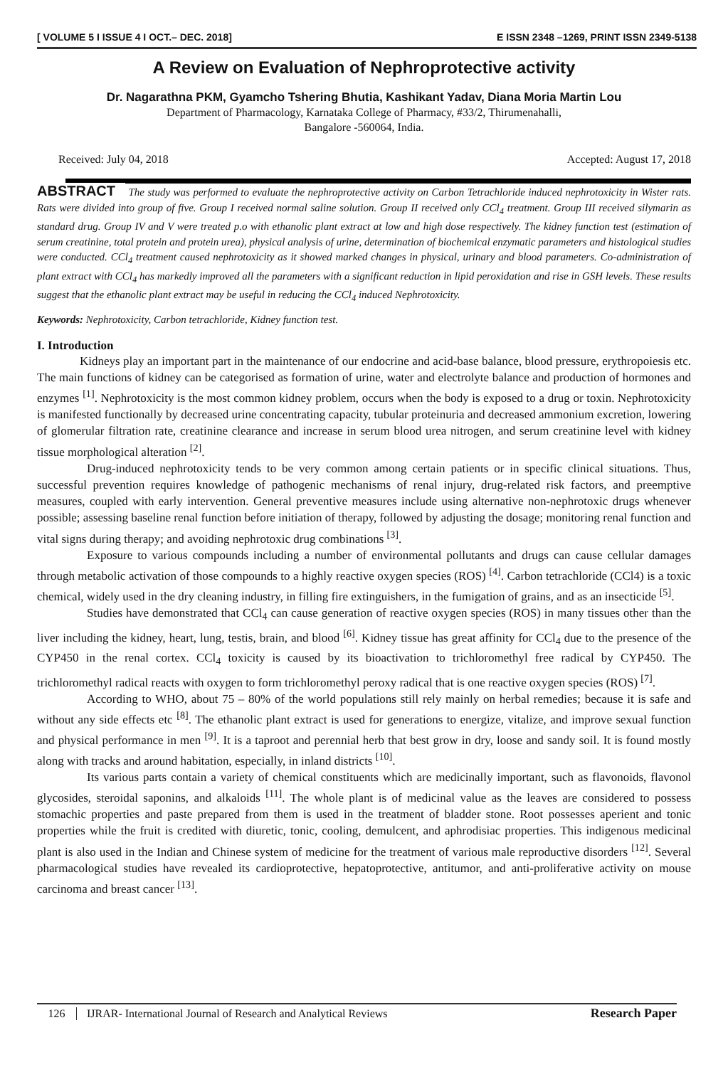[ VOLUME 5 I ISSUE 4 I OCT.– DEC. 2018] E ISSN 2348 –1269, PRINT ISSN 2349-5138
A Review on Evaluation of Nephroprotective activity
Dr. Nagarathna PKM, Gyamcho Tshering Bhutia, Kashikant Yadav, Diana Moria Martin Lou
Department of Pharmacology, Karnataka College of Pharmacy, #33/2, Thirumenahalli,
Bangalore -560064, India.
Received: July 04, 2018 Accepted: August 17, 2018
ABSTRACT The study was performed to evaluate the nephroprotective activity on Carbon Tetrachloride induced nephrotoxicity in Wister rats. Rats were divided into group of five. Group I received normal saline solution. Group II received only CCl<sub>4</sub> treatment. Group III received silymarin as standard drug. Group IV and V were treated p.o with ethanolic plant extract at low and high dose respectively. The kidney function test (estimation of serum creatinine, total protein and protein urea), physical analysis of urine, determination of biochemical enzymatic parameters and histological studies were conducted. CCl<sub>4</sub> treatment caused nephrotoxicity as it showed marked changes in physical, urinary and blood parameters. Co-administration of plant extract with CCl<sub>4</sub> has markedly improved all the parameters with a significant reduction in lipid peroxidation and rise in GSH levels. These results suggest that the ethanolic plant extract may be useful in reducing the CCl<sub>4</sub> induced Nephrotoxicity.
Keywords: Nephrotoxicity, Carbon tetrachloride, Kidney function test.
I. Introduction
Kidneys play an important part in the maintenance of our endocrine and acid-base balance, blood pressure, erythropoiesis etc. The main functions of kidney can be categorised as formation of urine, water and electrolyte balance and production of hormones and enzymes <sup>[1]</sup>. Nephrotoxicity is the most common kidney problem, occurs when the body is exposed to a drug or toxin. Nephrotoxicity is manifested functionally by decreased urine concentrating capacity, tubular proteinuria and decreased ammonium excretion, lowering of glomerular filtration rate, creatinine clearance and increase in serum blood urea nitrogen, and serum creatinine level with kidney tissue morphological alteration <sup>[2]</sup>.
Drug-induced nephrotoxicity tends to be very common among certain patients or in specific clinical situations. Thus, successful prevention requires knowledge of pathogenic mechanisms of renal injury, drug-related risk factors, and preemptive measures, coupled with early intervention. General preventive measures include using alternative non-nephrotoxic drugs whenever possible; assessing baseline renal function before initiation of therapy, followed by adjusting the dosage; monitoring renal function and vital signs during therapy; and avoiding nephrotoxic drug combinations <sup>[3]</sup>.
Exposure to various compounds including a number of environmental pollutants and drugs can cause cellular damages through metabolic activation of those compounds to a highly reactive oxygen species (ROS) <sup>[4]</sup>. Carbon tetrachloride (CCl4) is a toxic chemical, widely used in the dry cleaning industry, in filling fire extinguishers, in the fumigation of grains, and as an insecticide <sup>[5]</sup>.
Studies have demonstrated that CCl<sub>4</sub> can cause generation of reactive oxygen species (ROS) in many tissues other than the liver including the kidney, heart, lung, testis, brain, and blood <sup>[6]</sup>. Kidney tissue has great affinity for CCl<sub>4</sub> due to the presence of the CYP450 in the renal cortex. CCl<sub>4</sub> toxicity is caused by its bioactivation to trichloromethyl free radical by CYP450. The trichloromethyl radical reacts with oxygen to form trichloromethyl peroxy radical that is one reactive oxygen species (ROS) <sup>[7]</sup>.
According to WHO, about 75 – 80% of the world populations still rely mainly on herbal remedies; because it is safe and without any side effects etc <sup>[8]</sup>. The ethanolic plant extract is used for generations to energize, vitalize, and improve sexual function and physical performance in men <sup>[9]</sup>. It is a taproot and perennial herb that best grow in dry, loose and sandy soil. It is found mostly along with tracks and around habitation, especially, in inland districts <sup>[10]</sup>.
Its various parts contain a variety of chemical constituents which are medicinally important, such as flavonoids, flavonol glycosides, steroidal saponins, and alkaloids <sup>[11]</sup>. The whole plant is of medicinal value as the leaves are considered to possess stomachic properties and paste prepared from them is used in the treatment of bladder stone. Root possesses aperient and tonic properties while the fruit is credited with diuretic, tonic, cooling, demulcent, and aphrodisiac properties. This indigenous medicinal plant is also used in the Indian and Chinese system of medicine for the treatment of various male reproductive disorders <sup>[12]</sup>. Several pharmacological studies have revealed its cardioprotective, hepatoprotective, antitumor, and anti-proliferative activity on mouse carcinoma and breast cancer <sup>[13]</sup>.
126 IJRAR- International Journal of Research and Analytical Reviews Research Paper